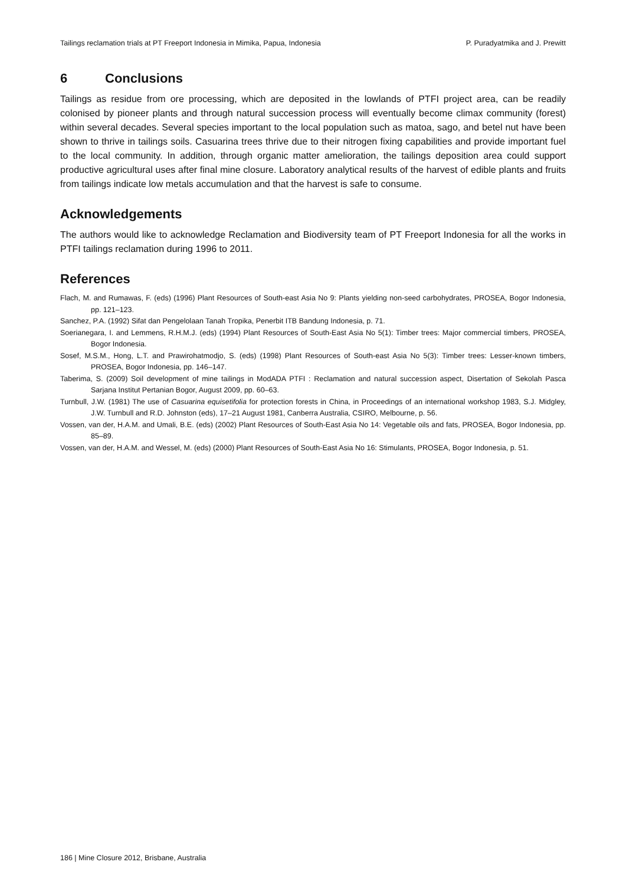Tailings reclamation trials at PT Freeport Indonesia in Mimika, Papua, Indonesia P. Puradyatmika and J. Prewitt
6 Conclusions
Tailings as residue from ore processing, which are deposited in the lowlands of PTFI project area, can be readily colonised by pioneer plants and through natural succession process will eventually become climax community (forest) within several decades. Several species important to the local population such as matoa, sago, and betel nut have been shown to thrive in tailings soils. Casuarina trees thrive due to their nitrogen fixing capabilities and provide important fuel to the local community. In addition, through organic matter amelioration, the tailings deposition area could support productive agricultural uses after final mine closure. Laboratory analytical results of the harvest of edible plants and fruits from tailings indicate low metals accumulation and that the harvest is safe to consume.
Acknowledgements
The authors would like to acknowledge Reclamation and Biodiversity team of PT Freeport Indonesia for all the works in PTFI tailings reclamation during 1996 to 2011.
References
Flach, M. and Rumawas, F. (eds) (1996) Plant Resources of South-east Asia No 9: Plants yielding non-seed carbohydrates, PROSEA, Bogor Indonesia, pp. 121–123.
Sanchez, P.A. (1992) Sifat dan Pengelolaan Tanah Tropika, Penerbit ITB Bandung Indonesia, p. 71.
Soerianegara, I. and Lemmens, R.H.M.J. (eds) (1994) Plant Resources of South-East Asia No 5(1): Timber trees: Major commercial timbers, PROSEA, Bogor Indonesia.
Sosef, M.S.M., Hong, L.T. and Prawirohatmodjo, S. (eds) (1998) Plant Resources of South-east Asia No 5(3): Timber trees: Lesser-known timbers, PROSEA, Bogor Indonesia, pp. 146–147.
Taberima, S. (2009) Soil development of mine tailings in ModADA PTFI : Reclamation and natural succession aspect, Disertation of Sekolah Pasca Sarjana Institut Pertanian Bogor, August 2009, pp. 60–63.
Turnbull, J.W. (1981) The use of Casuarina equisetifolia for protection forests in China, in Proceedings of an international workshop 1983, S.J. Midgley, J.W. Turnbull and R.D. Johnston (eds), 17–21 August 1981, Canberra Australia, CSIRO, Melbourne, p. 56.
Vossen, van der, H.A.M. and Umali, B.E. (eds) (2002) Plant Resources of South-East Asia No 14: Vegetable oils and fats, PROSEA, Bogor Indonesia, pp. 85–89.
Vossen, van der, H.A.M. and Wessel, M. (eds) (2000) Plant Resources of South-East Asia No 16: Stimulants, PROSEA, Bogor Indonesia, p. 51.
186 | Mine Closure 2012, Brisbane, Australia